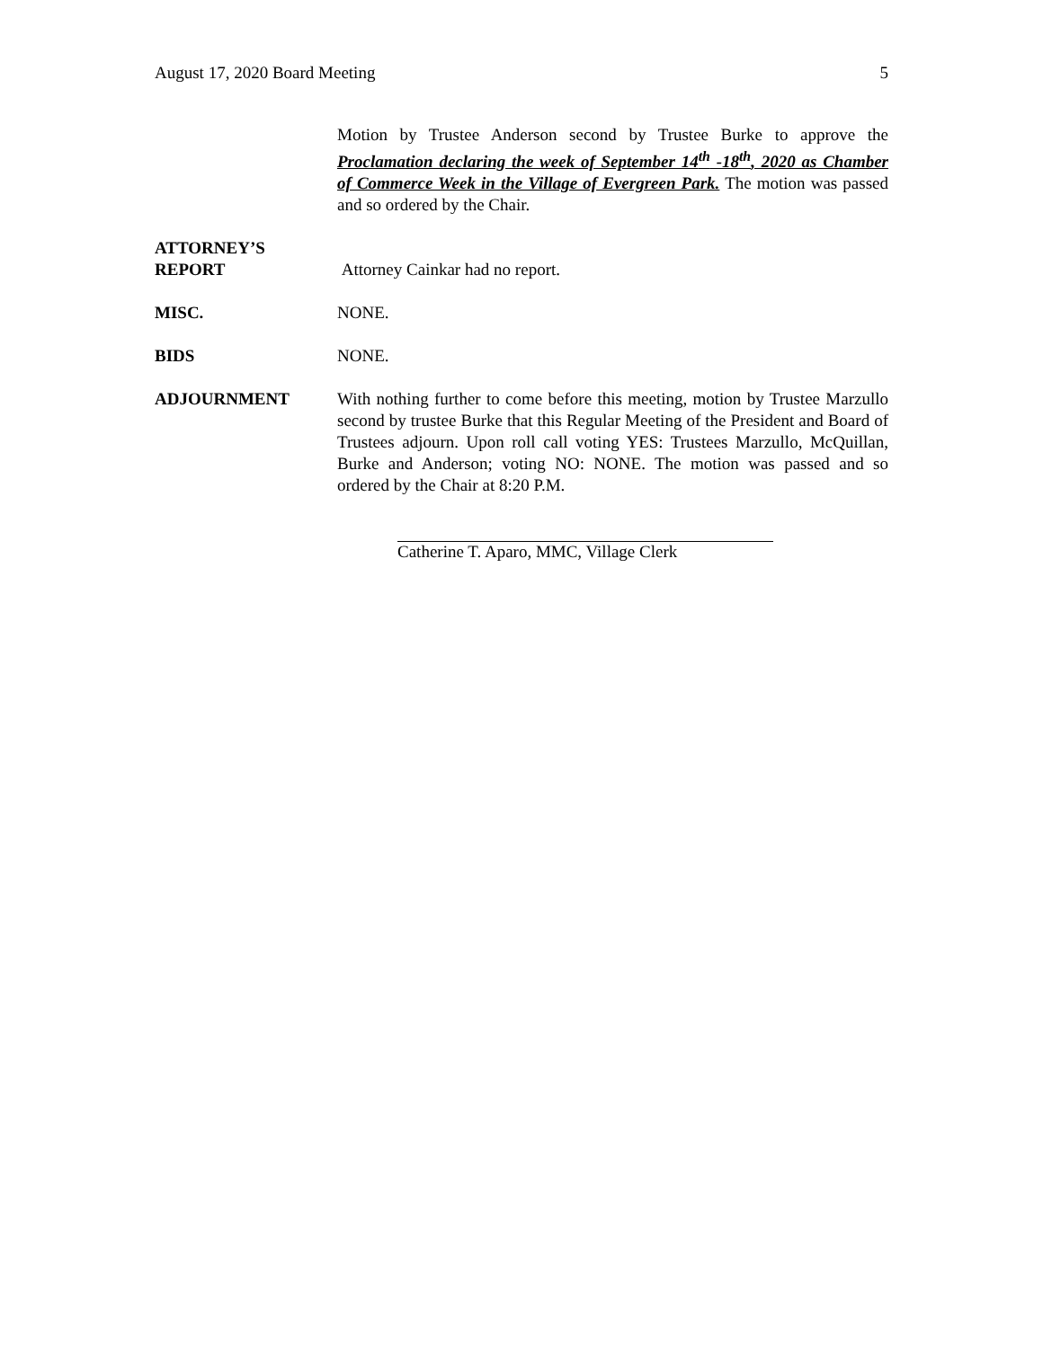August 17, 2020 Board Meeting 5
Motion by Trustee Anderson second by Trustee Burke to approve the Proclamation declaring the week of September 14<sup>th</sup> -18<sup>th</sup>, 2020 as Chamber of Commerce Week in the Village of Evergreen Park. The motion was passed and so ordered by the Chair.
ATTORNEY’S
REPORT
Attorney Cainkar had no report.
MISC. NONE.
BIDS NONE.
ADJOURNMENT With nothing further to come before this meeting, motion by Trustee Marzullo second by trustee Burke that this Regular Meeting of the President and Board of Trustees adjourn. Upon roll call voting YES: Trustees Marzullo, McQuillan, Burke and Anderson; voting NO: NONE. The motion was passed and so ordered by the Chair at 8:20 P.M.
Catherine T. Aparo, MMC, Village Clerk